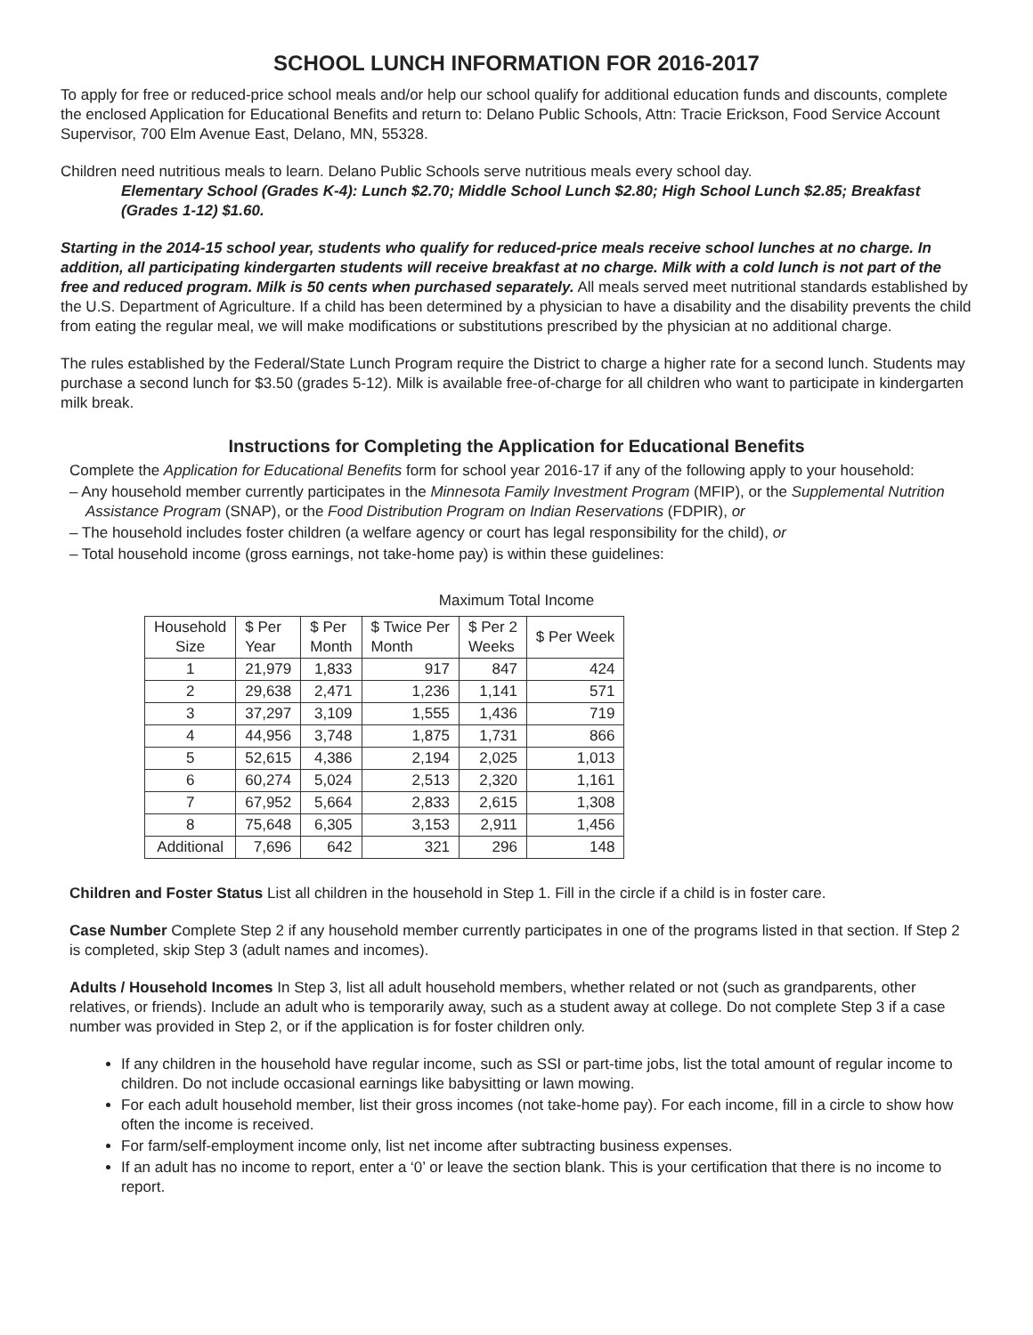SCHOOL LUNCH INFORMATION FOR 2016-2017
To apply for free or reduced-price school meals and/or help our school qualify for additional education funds and discounts, complete the enclosed Application for Educational Benefits and return to: Delano Public Schools, Attn: Tracie Erickson, Food Service Account Supervisor, 700 Elm Avenue East, Delano, MN, 55328.
Children need nutritious meals to learn. Delano Public Schools serve nutritious meals every school day.
Elementary School (Grades K-4): Lunch $2.70; Middle School Lunch $2.80; High School Lunch $2.85; Breakfast (Grades 1-12) $1.60.
Starting in the 2014-15 school year, students who qualify for reduced-price meals receive school lunches at no charge. In addition, all participating kindergarten students will receive breakfast at no charge. Milk with a cold lunch is not part of the free and reduced program. Milk is 50 cents when purchased separately. All meals served meet nutritional standards established by the U.S. Department of Agriculture. If a child has been determined by a physician to have a disability and the disability prevents the child from eating the regular meal, we will make modifications or substitutions prescribed by the physician at no additional charge.
The rules established by the Federal/State Lunch Program require the District to charge a higher rate for a second lunch. Students may purchase a second lunch for $3.50 (grades 5-12). Milk is available free-of-charge for all children who want to participate in kindergarten milk break.
Instructions for Completing the Application for Educational Benefits
Complete the Application for Educational Benefits form for school year 2016-17 if any of the following apply to your household:
– Any household member currently participates in the Minnesota Family Investment Program (MFIP), or the Supplemental Nutrition Assistance Program (SNAP), or the Food Distribution Program on Indian Reservations (FDPIR), or
– The household includes foster children (a welfare agency or court has legal responsibility for the child), or
– Total household income (gross earnings, not take-home pay) is within these guidelines:
Maximum Total Income
| Household Size | $ Per Year | $ Per Month | $ Twice Per Month | $ Per 2 Weeks | $ Per Week |
| --- | --- | --- | --- | --- | --- |
| 1 | 21,979 | 1,833 | 917 | 847 | 424 |
| 2 | 29,638 | 2,471 | 1,236 | 1,141 | 571 |
| 3 | 37,297 | 3,109 | 1,555 | 1,436 | 719 |
| 4 | 44,956 | 3,748 | 1,875 | 1,731 | 866 |
| 5 | 52,615 | 4,386 | 2,194 | 2,025 | 1,013 |
| 6 | 60,274 | 5,024 | 2,513 | 2,320 | 1,161 |
| 7 | 67,952 | 5,664 | 2,833 | 2,615 | 1,308 |
| 8 | 75,648 | 6,305 | 3,153 | 2,911 | 1,456 |
| Additional | 7,696 | 642 | 321 | 296 | 148 |
Children and Foster Status List all children in the household in Step 1. Fill in the circle if a child is in foster care.
Case Number Complete Step 2 if any household member currently participates in one of the programs listed in that section. If Step 2 is completed, skip Step 3 (adult names and incomes).
Adults / Household Incomes In Step 3, list all adult household members, whether related or not (such as grandparents, other relatives, or friends). Include an adult who is temporarily away, such as a student away at college. Do not complete Step 3 if a case number was provided in Step 2, or if the application is for foster children only.
If any children in the household have regular income, such as SSI or part-time jobs, list the total amount of regular income to children. Do not include occasional earnings like babysitting or lawn mowing.
For each adult household member, list their gross incomes (not take-home pay). For each income, fill in a circle to show how often the income is received.
For farm/self-employment income only, list net income after subtracting business expenses.
If an adult has no income to report, enter a ‘0’ or leave the section blank. This is your certification that there is no income to report.